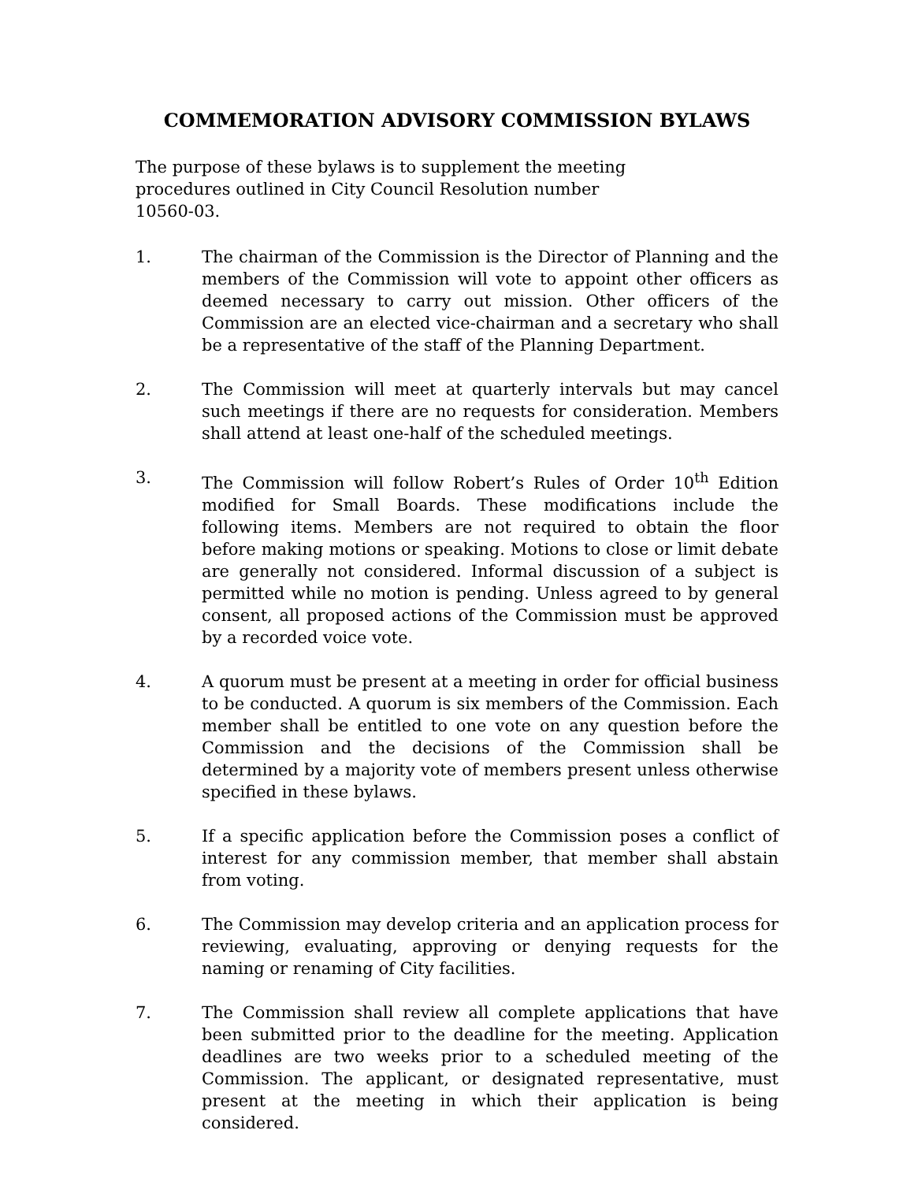COMMEMORATION ADVISORY COMMISSION BYLAWS
The purpose of these bylaws is to supplement the meeting procedures outlined in City Council Resolution number 10560-03.
1. The chairman of the Commission is the Director of Planning and the members of the Commission will vote to appoint other officers as deemed necessary to carry out mission. Other officers of the Commission are an elected vice-chairman and a secretary who shall be a representative of the staff of the Planning Department.
2. The Commission will meet at quarterly intervals but may cancel such meetings if there are no requests for consideration. Members shall attend at least one-half of the scheduled meetings.
3. The Commission will follow Robert’s Rules of Order 10<sup>th</sup> Edition modified for Small Boards. These modifications include the following items. Members are not required to obtain the floor before making motions or speaking. Motions to close or limit debate are generally not considered. Informal discussion of a subject is permitted while no motion is pending. Unless agreed to by general consent, all proposed actions of the Commission must be approved by a recorded voice vote.
4. A quorum must be present at a meeting in order for official business to be conducted. A quorum is six members of the Commission. Each member shall be entitled to one vote on any question before the Commission and the decisions of the Commission shall be determined by a majority vote of members present unless otherwise specified in these bylaws.
5. If a specific application before the Commission poses a conflict of interest for any commission member, that member shall abstain from voting.
6. The Commission may develop criteria and an application process for reviewing, evaluating, approving or denying requests for the naming or renaming of City facilities.
7. The Commission shall review all complete applications that have been submitted prior to the deadline for the meeting. Application deadlines are two weeks prior to a scheduled meeting of the Commission. The applicant, or designated representative, must present at the meeting in which their application is being considered.